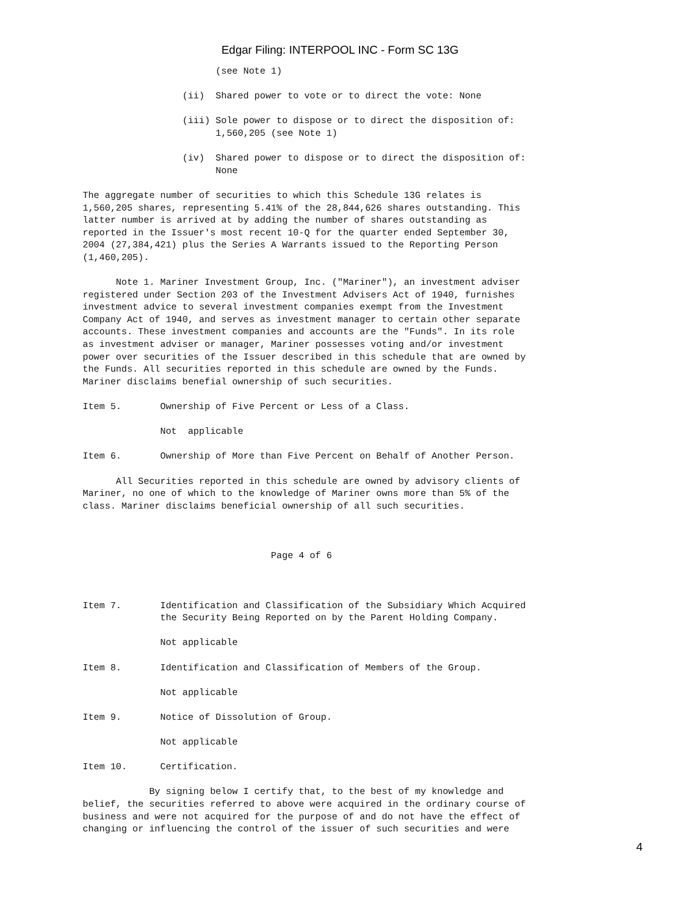Edgar Filing: INTERPOOL INC - Form SC 13G
                        (see Note 1)

                  (ii)  Shared power to vote or to direct the vote: None

                  (iii) Sole power to dispose or to direct the disposition of:
                        1,560,205 (see Note 1)

                  (iv)  Shared power to dispose or to direct the disposition of:
                        None

The aggregate number of securities to which this Schedule 13G relates is
1,560,205 shares, representing 5.41% of the 28,844,626 shares outstanding. This
latter number is arrived at by adding the number of shares outstanding as
reported in the Issuer's most recent 10-Q for the quarter ended September 30,
2004 (27,384,421) plus the Series A Warrants issued to the Reporting Person
(1,460,205).

      Note 1. Mariner Investment Group, Inc. ("Mariner"), an investment adviser
registered under Section 203 of the Investment Advisers Act of 1940, furnishes
investment advice to several investment companies exempt from the Investment
Company Act of 1940, and serves as investment manager to certain other separate
accounts. These investment companies and accounts are the "Funds". In its role
as investment adviser or manager, Mariner possesses voting and/or investment
power over securities of the Issuer described in this schedule that are owned by
the Funds. All securities reported in this schedule are owned by the Funds.
Mariner disclaims benefial ownership of such securities.

Item 5.       Ownership of Five Percent or Less of a Class.

              Not  applicable

Item 6.       Ownership of More than Five Percent on Behalf of Another Person.

      All Securities reported in this schedule are owned by advisory clients of
Mariner, no one of which to the knowledge of Mariner owns more than 5% of the
class. Mariner disclaims beneficial ownership of all such securities.



                                  Page 4 of 6



Item 7.       Identification and Classification of the Subsidiary Which Acquired
              the Security Being Reported on by the Parent Holding Company.

              Not applicable

Item 8.       Identification and Classification of Members of the Group.

              Not applicable

Item 9.       Notice of Dissolution of Group.

              Not applicable

Item 10.      Certification.

            By signing below I certify that, to the best of my knowledge and
belief, the securities referred to above were acquired in the ordinary course of
business and were not acquired for the purpose of and do not have the effect of
changing or influencing the control of the issuer of such securities and were
4